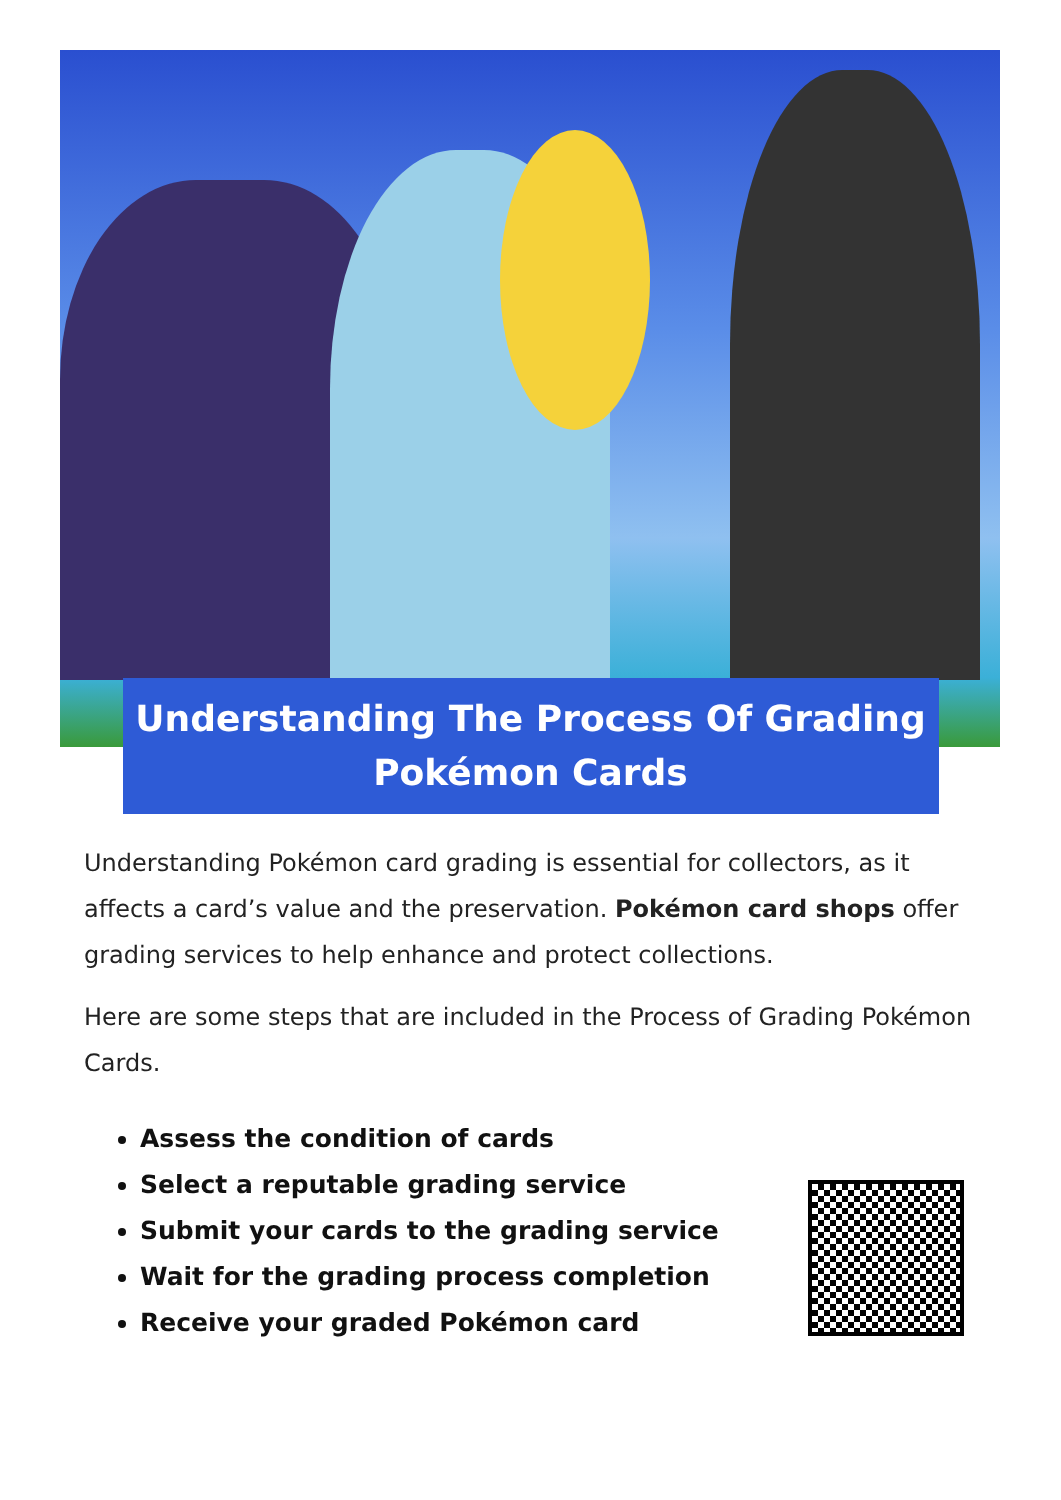Understanding The Process Of Grading
Pokémon Cards
Understanding Pokémon card grading is essential for collectors, as it affects a card’s value and the preservation. Pokémon card shops offer grading services to help enhance and protect collections.
Here are some steps that are included in the Process of Grading Pokémon Cards.
Assess the condition of cards
Select a reputable grading service
Submit your cards to the grading service
Wait for the grading process completion
Receive your graded Pokémon card